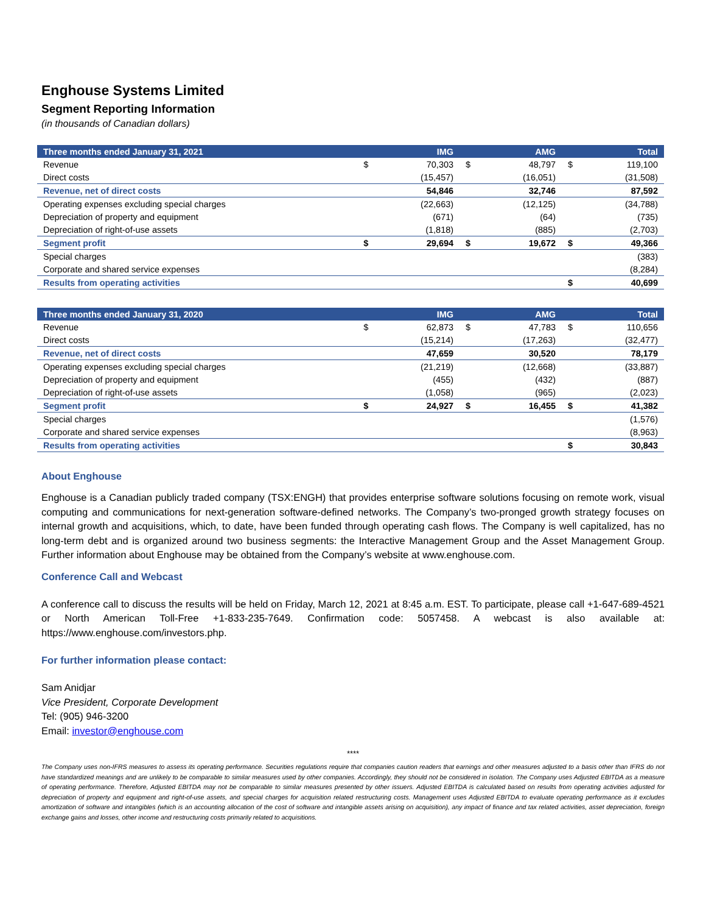Enghouse Systems Limited
Segment Reporting Information
(in thousands of Canadian dollars)
| Three months ended January 31, 2021 | | IMG | | AMG | | Total |
| --- | --- | --- | --- | --- | --- | --- |
| Revenue | $ | 70,303 | $ | 48,797 | $ | 119,100 |
| Direct costs | | (15,457) | | (16,051) | | (31,508) |
| Revenue, net of direct costs | | 54,846 | | 32,746 | | 87,592 |
| Operating expenses excluding special charges | | (22,663) | | (12,125) | | (34,788) |
| Depreciation of property and equipment | | (671) | | (64) | | (735) |
| Depreciation of right-of-use assets | | (1,818) | | (885) | | (2,703) |
| Segment profit | $ | 29,694 | $ | 19,672 | $ | 49,366 |
| Special charges | | | | | | (383) |
| Corporate and shared service expenses | | | | | | (8,284) |
| Results from operating activities | | | | | $ | 40,699 |
| Three months ended January 31, 2020 | | IMG | | AMG | | Total |
| --- | --- | --- | --- | --- | --- | --- |
| Revenue | $ | 62,873 | $ | 47,783 | $ | 110,656 |
| Direct costs | | (15,214) | | (17,263) | | (32,477) |
| Revenue, net of direct costs | | 47,659 | | 30,520 | | 78,179 |
| Operating expenses excluding special charges | | (21,219) | | (12,668) | | (33,887) |
| Depreciation of property and equipment | | (455) | | (432) | | (887) |
| Depreciation of right-of-use assets | | (1,058) | | (965) | | (2,023) |
| Segment profit | $ | 24,927 | $ | 16,455 | $ | 41,382 |
| Special charges | | | | | | (1,576) |
| Corporate and shared service expenses | | | | | | (8,963) |
| Results from operating activities | | | | | $ | 30,843 |
About Enghouse
Enghouse is a Canadian publicly traded company (TSX:ENGH) that provides enterprise software solutions focusing on remote work, visual computing and communications for next-generation software-defined networks. The Company’s two-pronged growth strategy focuses on internal growth and acquisitions, which, to date, have been funded through operating cash flows. The Company is well capitalized, has no long-term debt and is organized around two business segments: the Interactive Management Group and the Asset Management Group. Further information about Enghouse may be obtained from the Company’s website at www.enghouse.com.
Conference Call and Webcast
A conference call to discuss the results will be held on Friday, March 12, 2021 at 8:45 a.m. EST. To participate, please call +1-647-689-4521 or North American Toll-Free +1-833-235-7649. Confirmation code: 5057458. A webcast is also available at: https://www.enghouse.com/investors.php.
For further information please contact:
Sam Anidjar
Vice President, Corporate Development
Tel: (905) 946-3200
Email: investor@enghouse.com
****
The Company uses non-IFRS measures to assess its operating performance. Securities regulations require that companies caution readers that earnings and other measures adjusted to a basis other than IFRS do not have standardized meanings and are unlikely to be comparable to similar measures used by other companies. Accordingly, they should not be considered in isolation. The Company uses Adjusted EBITDA as a measure of operating performance. Therefore, Adjusted EBITDA may not be comparable to similar measures presented by other issuers. Adjusted EBITDA is calculated based on results from operating activities adjusted for depreciation of property and equipment and right-of-use assets, and special charges for acquisition related restructuring costs. Management uses Adjusted EBITDA to evaluate operating performance as it excludes amortization of software and intangibles (which is an accounting allocation of the cost of software and intangible assets arising on acquisition), any impact of finance and tax related activities, asset depreciation, foreign exchange gains and losses, other income and restructuring costs primarily related to acquisitions.